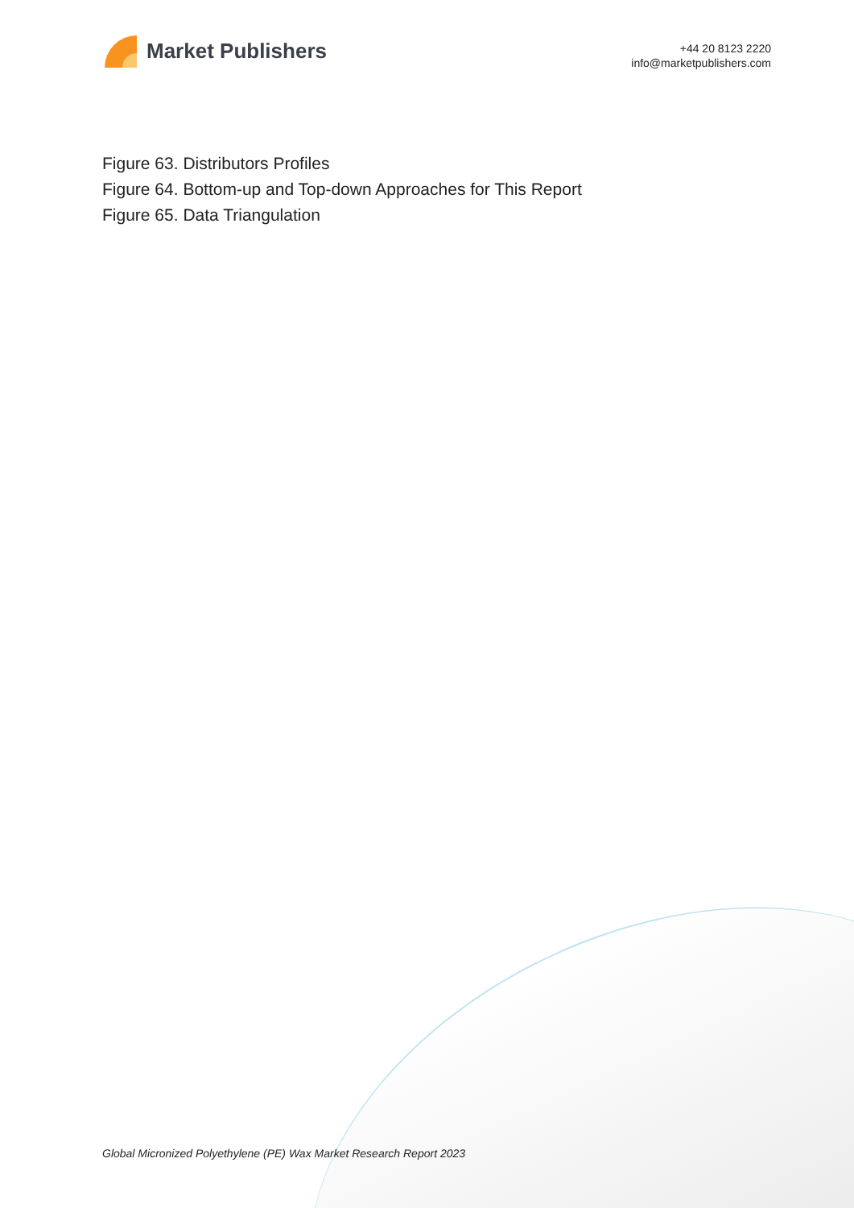Market Publishers
+44 20 8123 2220
info@marketpublishers.com
Figure 63. Distributors Profiles
Figure 64. Bottom-up and Top-down Approaches for This Report
Figure 65. Data Triangulation
Global Micronized Polyethylene (PE) Wax Market Research Report 2023